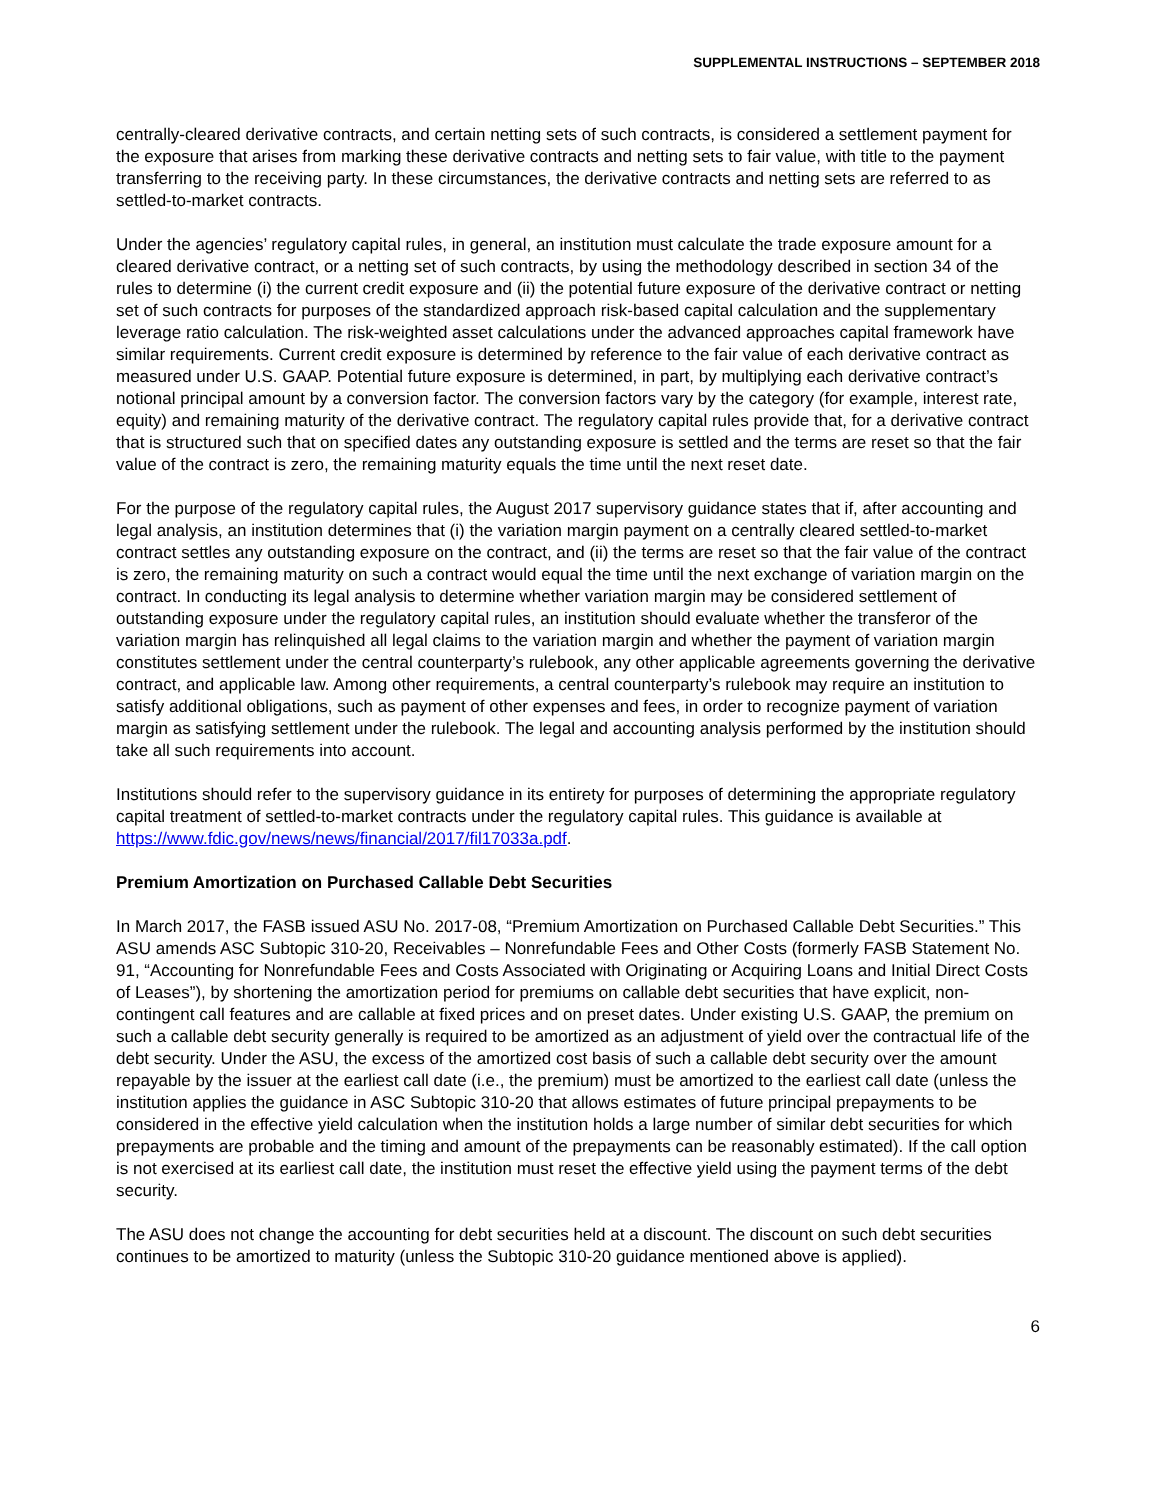SUPPLEMENTAL INSTRUCTIONS – SEPTEMBER 2018
centrally-cleared derivative contracts, and certain netting sets of such contracts, is considered a settlement payment for the exposure that arises from marking these derivative contracts and netting sets to fair value, with title to the payment transferring to the receiving party. In these circumstances, the derivative contracts and netting sets are referred to as settled-to-market contracts.
Under the agencies’ regulatory capital rules, in general, an institution must calculate the trade exposure amount for a cleared derivative contract, or a netting set of such contracts, by using the methodology described in section 34 of the rules to determine (i) the current credit exposure and (ii) the potential future exposure of the derivative contract or netting set of such contracts for purposes of the standardized approach risk-based capital calculation and the supplementary leverage ratio calculation. The risk-weighted asset calculations under the advanced approaches capital framework have similar requirements. Current credit exposure is determined by reference to the fair value of each derivative contract as measured under U.S. GAAP. Potential future exposure is determined, in part, by multiplying each derivative contract’s notional principal amount by a conversion factor. The conversion factors vary by the category (for example, interest rate, equity) and remaining maturity of the derivative contract. The regulatory capital rules provide that, for a derivative contract that is structured such that on specified dates any outstanding exposure is settled and the terms are reset so that the fair value of the contract is zero, the remaining maturity equals the time until the next reset date.
For the purpose of the regulatory capital rules, the August 2017 supervisory guidance states that if, after accounting and legal analysis, an institution determines that (i) the variation margin payment on a centrally cleared settled-to-market contract settles any outstanding exposure on the contract, and (ii) the terms are reset so that the fair value of the contract is zero, the remaining maturity on such a contract would equal the time until the next exchange of variation margin on the contract. In conducting its legal analysis to determine whether variation margin may be considered settlement of outstanding exposure under the regulatory capital rules, an institution should evaluate whether the transferor of the variation margin has relinquished all legal claims to the variation margin and whether the payment of variation margin constitutes settlement under the central counterparty’s rulebook, any other applicable agreements governing the derivative contract, and applicable law. Among other requirements, a central counterparty’s rulebook may require an institution to satisfy additional obligations, such as payment of other expenses and fees, in order to recognize payment of variation margin as satisfying settlement under the rulebook. The legal and accounting analysis performed by the institution should take all such requirements into account.
Institutions should refer to the supervisory guidance in its entirety for purposes of determining the appropriate regulatory capital treatment of settled-to-market contracts under the regulatory capital rules. This guidance is available at https://www.fdic.gov/news/news/financial/2017/fil17033a.pdf.
Premium Amortization on Purchased Callable Debt Securities
In March 2017, the FASB issued ASU No. 2017-08, “Premium Amortization on Purchased Callable Debt Securities.” This ASU amends ASC Subtopic 310-20, Receivables – Nonrefundable Fees and Other Costs (formerly FASB Statement No. 91, “Accounting for Nonrefundable Fees and Costs Associated with Originating or Acquiring Loans and Initial Direct Costs of Leases”), by shortening the amortization period for premiums on callable debt securities that have explicit, non-contingent call features and are callable at fixed prices and on preset dates. Under existing U.S. GAAP, the premium on such a callable debt security generally is required to be amortized as an adjustment of yield over the contractual life of the debt security. Under the ASU, the excess of the amortized cost basis of such a callable debt security over the amount repayable by the issuer at the earliest call date (i.e., the premium) must be amortized to the earliest call date (unless the institution applies the guidance in ASC Subtopic 310-20 that allows estimates of future principal prepayments to be considered in the effective yield calculation when the institution holds a large number of similar debt securities for which prepayments are probable and the timing and amount of the prepayments can be reasonably estimated). If the call option is not exercised at its earliest call date, the institution must reset the effective yield using the payment terms of the debt security.
The ASU does not change the accounting for debt securities held at a discount. The discount on such debt securities continues to be amortized to maturity (unless the Subtopic 310-20 guidance mentioned above is applied).
6